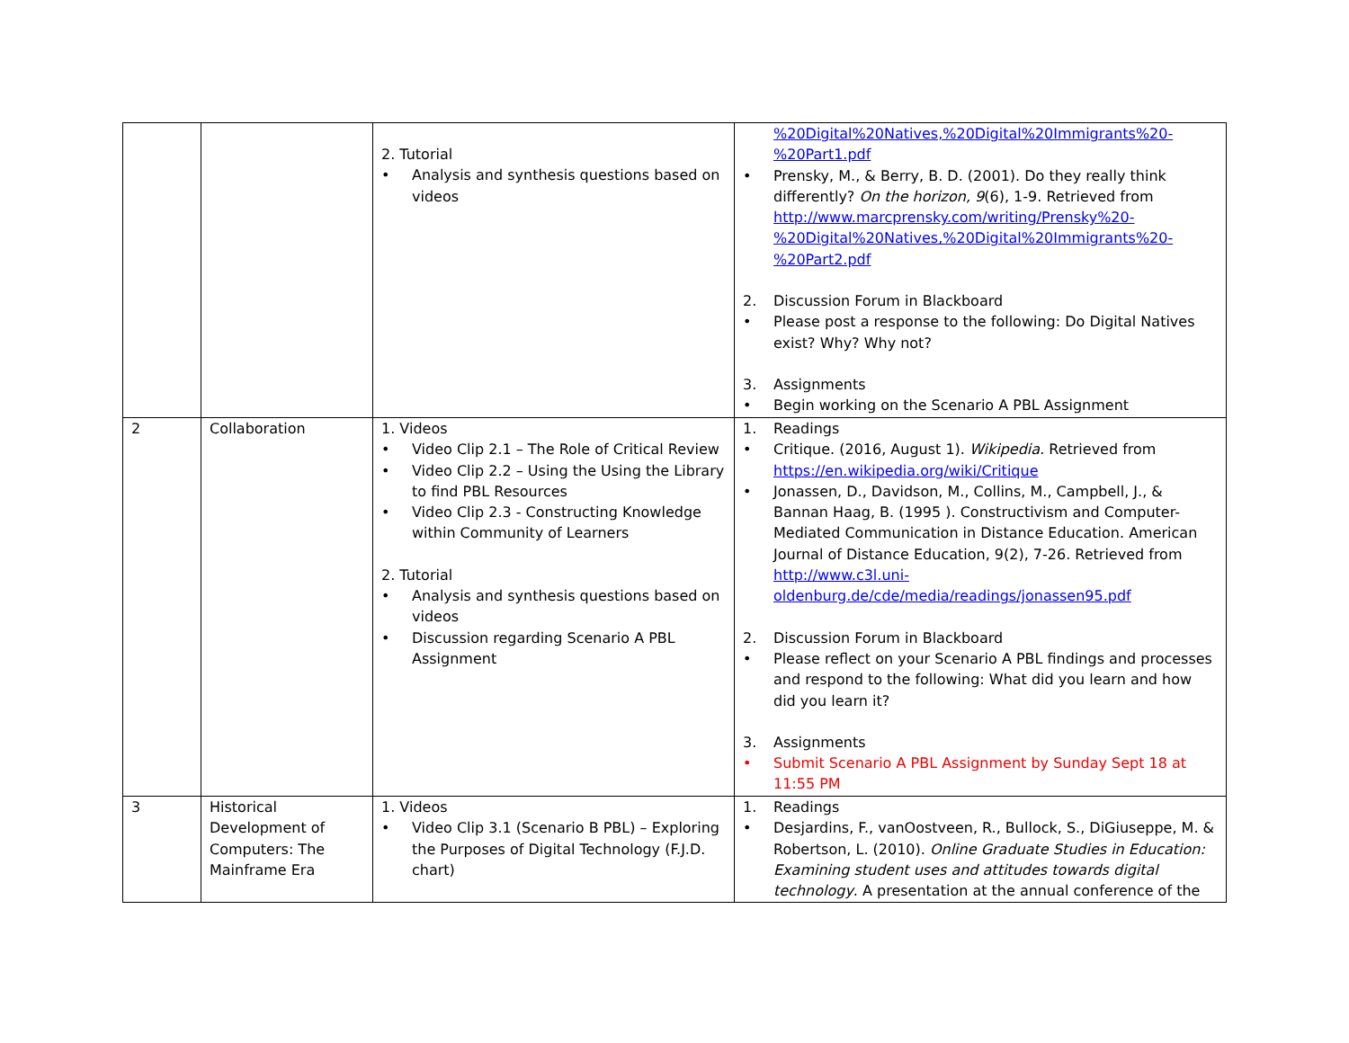| | | 2. Tutorial • Analysis and synthesis questions based on videos | %20Digital%20Natives,%20Digital%20Immigrants%20-%20Part1.pdf • Prensky, M., & Berry, B. D. (2001). Do they really think differently? On the horizon, 9 (6), 1-9. Retrieved from http://www.marcprensky.com/writing/Prensky%20-%20Digital%20Natives,%20Digital%20Immigrants%20-%20Part2.pdf 2. Discussion Forum in Blackboard • Please post a response to the following: Do Digital Natives exist? Why? Why not? 3. Assignments • Begin working on the Scenario A PBL Assignment |
| 2 | Collaboration | 1. Videos • Video Clip 2.1 – The Role of Critical Review • Video Clip 2.2 – Using the Using the Library to find PBL Resources • Video Clip 2.3 - Constructing Knowledge within Community of Learners 2. Tutorial • Analysis and synthesis questions based on videos • Discussion regarding Scenario A PBL Assignment | 1. Readings • Critique. (2016, August 1). Wikipedia. Retrieved from https://en.wikipedia.org/wiki/Critique • Jonassen, D., Davidson, M., Collins, M., Campbell, J., & Bannan Haag, B. (1995 ). Constructivism and Computer-Mediated Communication in Distance Education. American Journal of Distance Education, 9(2), 7-26. Retrieved from http://www.c3l.uni-oldenburg.de/cde/media/readings/jonassen95.pdf 2. Discussion Forum in Blackboard • Please reflect on your Scenario A PBL findings and processes and respond to the following: What did you learn and how did you learn it? 3. Assignments • Submit Scenario A PBL Assignment by Sunday Sept 18 at 11:55 PM |
| 3 | Historical Development of Computers: The Mainframe Era | 1. Videos • Video Clip 3.1 (Scenario B PBL) – Exploring the Purposes of Digital Technology (F.J.D. chart) | 1. Readings • Desjardins, F., vanOostveen, R., Bullock, S., DiGiuseppe, M. & Robertson, L. (2010). Online Graduate Studies in Education: Examining student uses and attitudes towards digital technology . A presentation at the annual conference of the |